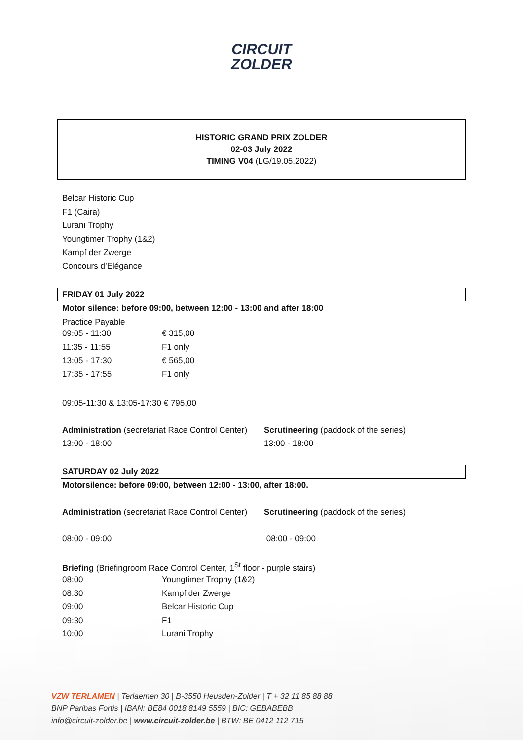CIRCUIT
ZOLDER
HISTORIC GRAND PRIX ZOLDER
02-03 July 2022
TIMING V04 (LG/19.05.2022)
Belcar Historic Cup
F1 (Caira)
Lurani Trophy
Youngtimer Trophy (1&2)
Kampf der Zwerge
Concours d’Elégance
FRIDAY 01 July 2022
Motor silence: before 09:00, between 12:00 - 13:00 and after 18:00
Practice Payable
| 09:05 - 11:30 | € 315,00 |
| 11:35 - 11:55 | F1 only |
| 13:05 - 17:30 | € 565,00 |
| 17:35 - 17:55 | F1 only |
09:05-11:30 & 13:05-17:30 € 795,00
Administration (secretariat Race Control Center)
13:00 - 18:00
Scrutineering (paddock of the series)
13:00 - 18:00
SATURDAY 02 July 2022
Motorsilence: before 09:00, between 12:00 - 13:00, after 18:00.
Administration (secretariat Race Control Center)
08:00 - 09:00
Scrutineering (paddock of the series)
08:00 - 09:00
Briefing (Briefingroom Race Control Center, 1<sup>St</sup> floor - purple stairs)
| 08:00 | Youngtimer Trophy (1&2) |
| 08:30 | Kampf der Zwerge |
| 09:00 | Belcar Historic Cup |
| 09:30 | F1 |
| 10:00 | Lurani Trophy |
VZW TERLAMEN | Terlaemen 30 | B-3550 Heusden-Zolder | T + 32 11 85 88 88
BNP Paribas Fortis | IBAN: BE84 0018 8149 5559 | BIC: GEBABEBB
info@circuit-zolder.be | www.circuit-zolder.be | BTW: BE 0412 112 715